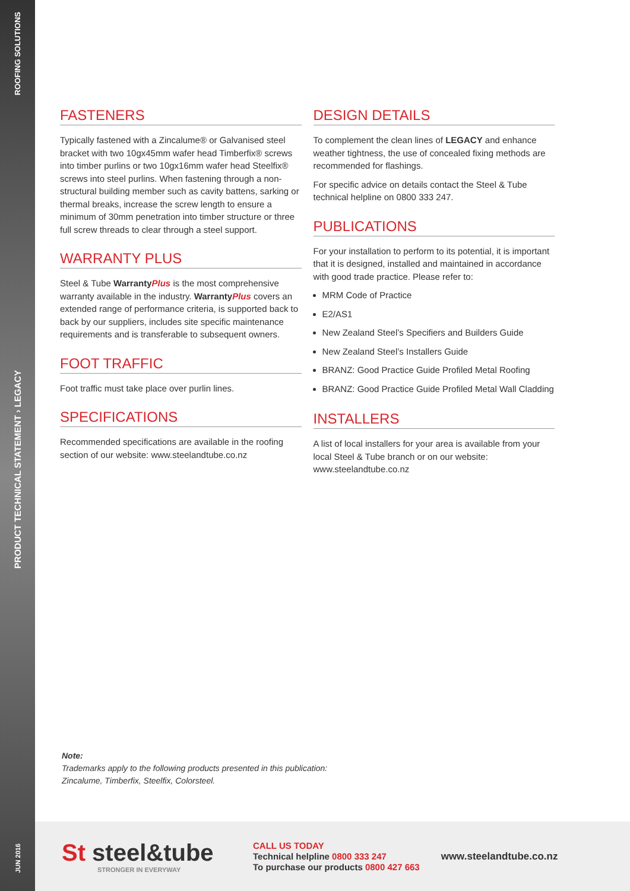ROOFING SOLUTIONS
PRODUCT TECHNICAL STATEMENT › LEGACY
JUN 2016
FASTENERS
Typically fastened with a Zincalume® or Galvanised steel bracket with two 10gx45mm wafer head Timberfix® screws into timber purlins or two 10gx16mm wafer head Steelfix® screws into steel purlins. When fastening through a non-structural building member such as cavity battens, sarking or thermal breaks, increase the screw length to ensure a minimum of 30mm penetration into timber structure or three full screw threads to clear through a steel support.
WARRANTY PLUS
Steel & Tube Warranty Plus is the most comprehensive warranty available in the industry. Warranty Plus covers an extended range of performance criteria, is supported back to back by our suppliers, includes site specific maintenance requirements and is transferable to subsequent owners.
FOOT TRAFFIC
Foot traffic must take place over purlin lines.
SPECIFICATIONS
Recommended specifications are available in the roofing section of our website: www.steelandtube.co.nz
DESIGN DETAILS
To complement the clean lines of LEGACY and enhance weather tightness, the use of concealed fixing methods are recommended for flashings.
For specific advice on details contact the Steel & Tube technical helpline on 0800 333 247.
PUBLICATIONS
For your installation to perform to its potential, it is important that it is designed, installed and maintained in accordance with good trade practice. Please refer to:
MRM Code of Practice
E2/AS1
New Zealand Steel’s Specifiers and Builders Guide
New Zealand Steel’s Installers Guide
BRANZ: Good Practice Guide Profiled Metal Roofing
BRANZ: Good Practice Guide Profiled Metal Wall Cladding
INSTALLERS
A list of local installers for your area is available from your local Steel & Tube branch or on our website: www.steelandtube.co.nz
Note:
Trademarks apply to the following products presented in this publication:
Zincalume, Timberfix, Steelfix, Colorsteel.
St steel&tube
STRONGER IN EVERYWAY
CALL US TODAY
Technical helpline 0800 333 247
To purchase our products 0800 427 663
www.steelandtube.co.nz